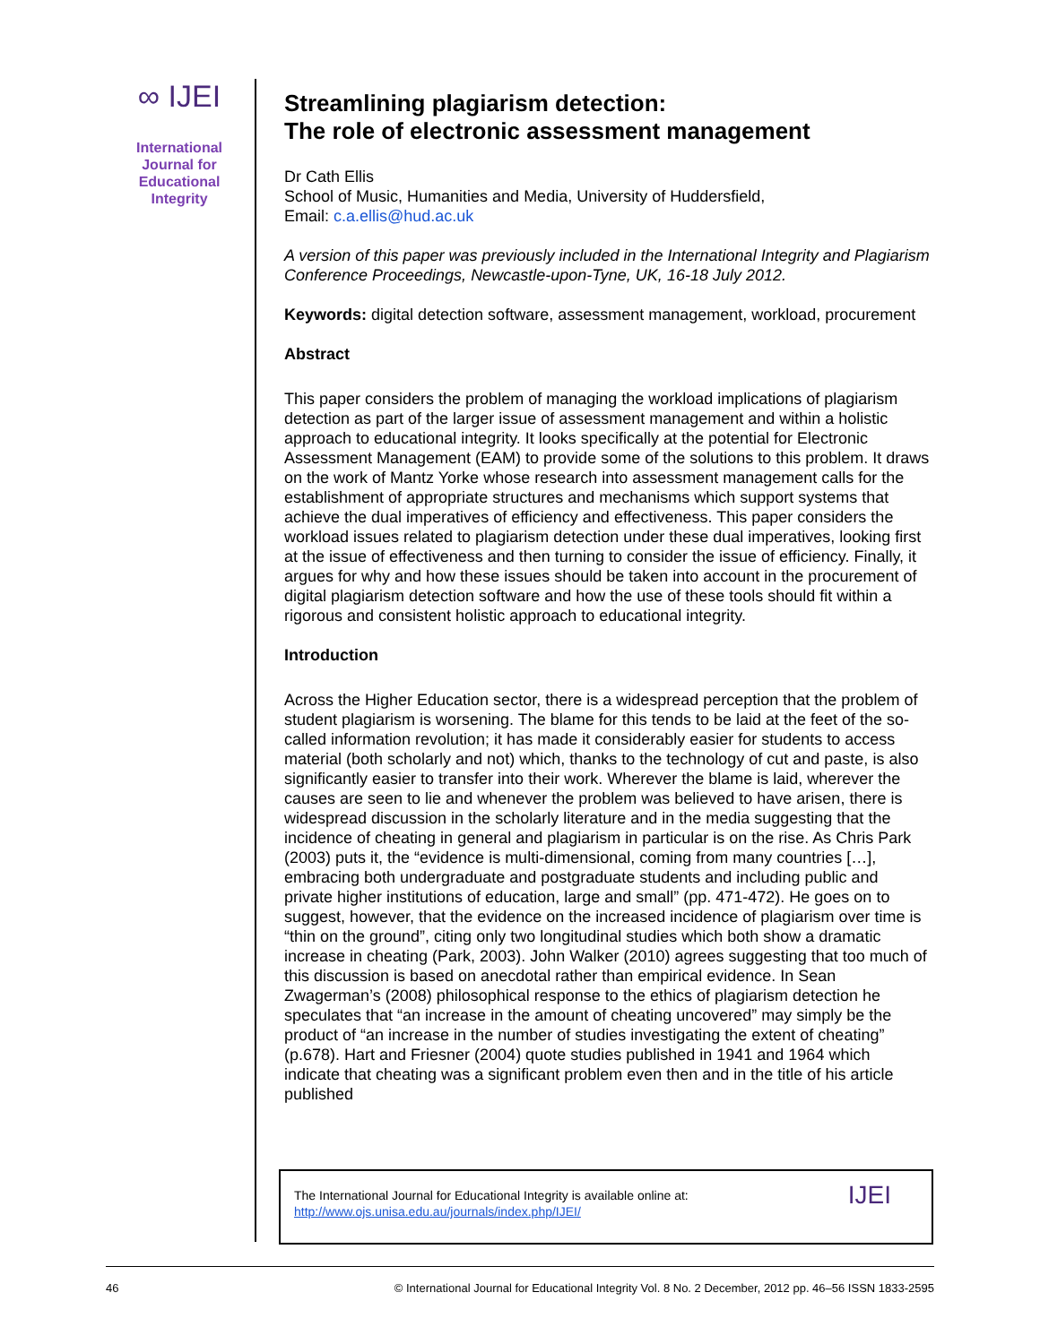∞ IJEI
International
Journal for
Educational
Integrity
Streamlining plagiarism detection:
The role of electronic assessment management
Dr Cath Ellis
School of Music, Humanities and Media, University of Huddersfield,
Email: c.a.ellis@hud.ac.uk
A version of this paper was previously included in the International Integrity and Plagiarism Conference Proceedings, Newcastle-upon-Tyne, UK, 16-18 July 2012.
Keywords: digital detection software, assessment management, workload, procurement
Abstract
This paper considers the problem of managing the workload implications of plagiarism detection as part of the larger issue of assessment management and within a holistic approach to educational integrity. It looks specifically at the potential for Electronic Assessment Management (EAM) to provide some of the solutions to this problem. It draws on the work of Mantz Yorke whose research into assessment management calls for the establishment of appropriate structures and mechanisms which support systems that achieve the dual imperatives of efficiency and effectiveness. This paper considers the workload issues related to plagiarism detection under these dual imperatives, looking first at the issue of effectiveness and then turning to consider the issue of efficiency. Finally, it argues for why and how these issues should be taken into account in the procurement of digital plagiarism detection software and how the use of these tools should fit within a rigorous and consistent holistic approach to educational integrity.
Introduction
Across the Higher Education sector, there is a widespread perception that the problem of student plagiarism is worsening. The blame for this tends to be laid at the feet of the so-called information revolution; it has made it considerably easier for students to access material (both scholarly and not) which, thanks to the technology of cut and paste, is also significantly easier to transfer into their work. Wherever the blame is laid, wherever the causes are seen to lie and whenever the problem was believed to have arisen, there is widespread discussion in the scholarly literature and in the media suggesting that the incidence of cheating in general and plagiarism in particular is on the rise. As Chris Park (2003) puts it, the “evidence is multi-dimensional, coming from many countries […], embracing both undergraduate and postgraduate students and including public and private higher institutions of education, large and small” (pp. 471-472). He goes on to suggest, however, that the evidence on the increased incidence of plagiarism over time is “thin on the ground”, citing only two longitudinal studies which both show a dramatic increase in cheating (Park, 2003). John Walker (2010) agrees suggesting that too much of this discussion is based on anecdotal rather than empirical evidence. In Sean Zwagerman’s (2008) philosophical response to the ethics of plagiarism detection he speculates that “an increase in the amount of cheating uncovered” may simply be the product of “an increase in the number of studies investigating the extent of cheating” (p.678). Hart and Friesner (2004) quote studies published in 1941 and 1964 which indicate that cheating was a significant problem even then and in the title of his article published
The International Journal for Educational Integrity is available online at:
http://www.ojs.unisa.edu.au/journals/index.php/IJEI/
IJEI
46 © International Journal for Educational Integrity Vol. 8 No. 2 December, 2012 pp. 46–56 ISSN 1833-2595